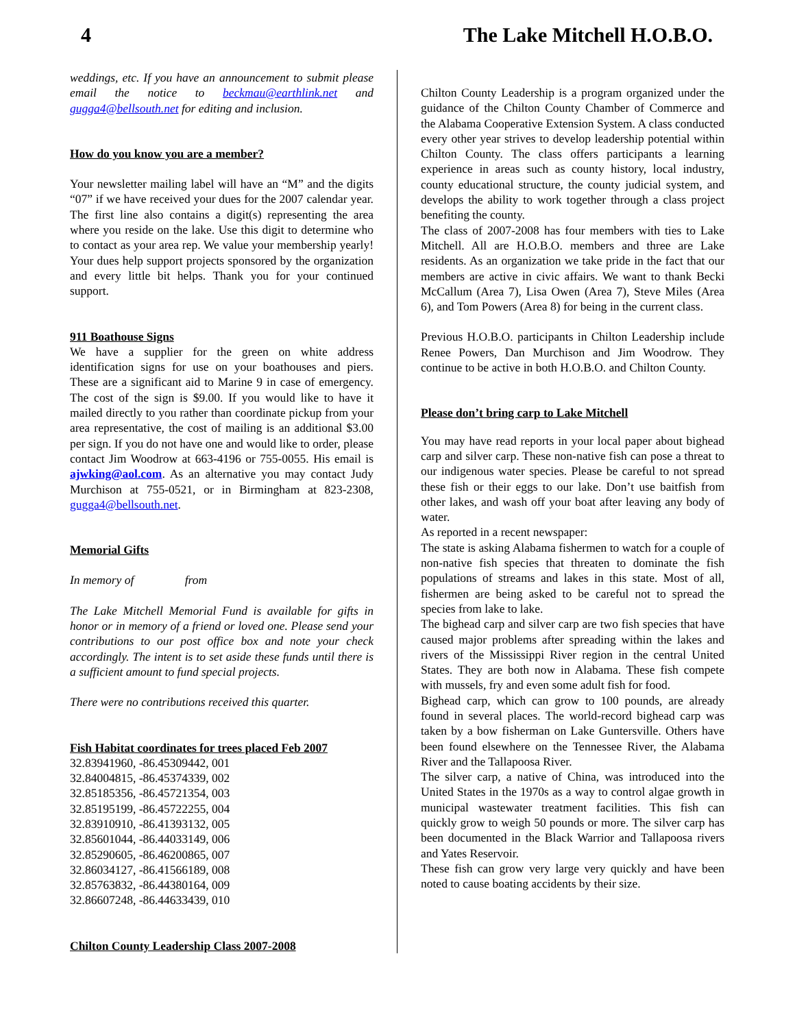4 The Lake Mitchell H.O.B.O.
weddings, etc. If you have an announcement to submit please email the notice to beckmau@earthlink.net and gugga4@bellsouth.net for editing and inclusion.
How do you know you are a member?
Your newsletter mailing label will have an “M” and the digits “07” if we have received your dues for the 2007 calendar year. The first line also contains a digit(s) representing the area where you reside on the lake. Use this digit to determine who to contact as your area rep. We value your membership yearly! Your dues help support projects sponsored by the organization and every little bit helps. Thank you for your continued support.
911 Boathouse Signs
We have a supplier for the green on white address identification signs for use on your boathouses and piers. These are a significant aid to Marine 9 in case of emergency. The cost of the sign is $9.00. If you would like to have it mailed directly to you rather than coordinate pickup from your area representative, the cost of mailing is an additional $3.00 per sign. If you do not have one and would like to order, please contact Jim Woodrow at 663-4196 or 755-0055. His email is ajwking@aol.com. As an alternative you may contact Judy Murchison at 755-0521, or in Birmingham at 823-2308, gugga4@bellsouth.net.
Memorial Gifts
In memory of from
The Lake Mitchell Memorial Fund is available for gifts in honor or in memory of a friend or loved one. Please send your contributions to our post office box and note your check accordingly. The intent is to set aside these funds until there is a sufficient amount to fund special projects.
There were no contributions received this quarter.
Fish Habitat coordinates for trees placed Feb 2007
32.83941960, -86.45309442, 001
32.84004815, -86.45374339, 002
32.85185356, -86.45721354, 003
32.85195199, -86.45722255, 004
32.83910910, -86.41393132, 005
32.85601044, -86.44033149, 006
32.85290605, -86.46200865, 007
32.86034127, -86.41566189, 008
32.85763832, -86.44380164, 009
32.86607248, -86.44633439, 010
Chilton County Leadership Class 2007-2008
Chilton County Leadership is a program organized under the guidance of the Chilton County Chamber of Commerce and the Alabama Cooperative Extension System. A class conducted every other year strives to develop leadership potential within Chilton County. The class offers participants a learning experience in areas such as county history, local industry, county educational structure, the county judicial system, and develops the ability to work together through a class project benefiting the county.
The class of 2007-2008 has four members with ties to Lake Mitchell. All are H.O.B.O. members and three are Lake residents. As an organization we take pride in the fact that our members are active in civic affairs. We want to thank Becki McCallum (Area 7), Lisa Owen (Area 7), Steve Miles (Area 6), and Tom Powers (Area 8) for being in the current class.
Previous H.O.B.O. participants in Chilton Leadership include Renee Powers, Dan Murchison and Jim Woodrow. They continue to be active in both H.O.B.O. and Chilton County.
Please don’t bring carp to Lake Mitchell
You may have read reports in your local paper about bighead carp and silver carp. These non-native fish can pose a threat to our indigenous water species. Please be careful to not spread these fish or their eggs to our lake. Don’t use baitfish from other lakes, and wash off your boat after leaving any body of water.
As reported in a recent newspaper:
The state is asking Alabama fishermen to watch for a couple of non-native fish species that threaten to dominate the fish populations of streams and lakes in this state. Most of all, fishermen are being asked to be careful not to spread the species from lake to lake.
The bighead carp and silver carp are two fish species that have caused major problems after spreading within the lakes and rivers of the Mississippi River region in the central United States. They are both now in Alabama. These fish compete with mussels, fry and even some adult fish for food.
Bighead carp, which can grow to 100 pounds, are already found in several places. The world-record bighead carp was taken by a bow fisherman on Lake Guntersville. Others have been found elsewhere on the Tennessee River, the Alabama River and the Tallapoosa River.
The silver carp, a native of China, was introduced into the United States in the 1970s as a way to control algae growth in municipal wastewater treatment facilities. This fish can quickly grow to weigh 50 pounds or more. The silver carp has been documented in the Black Warrior and Tallapoosa rivers and Yates Reservoir.
These fish can grow very large very quickly and have been noted to cause boating accidents by their size.